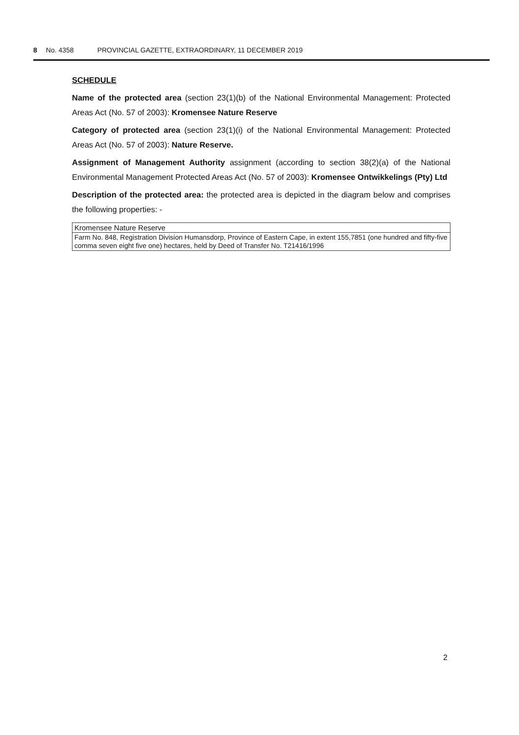8 No. 4358 PROVINCIAL GAZETTE, EXTRAORDINARY, 11 DECEMBER 2019
SCHEDULE
Name of the protected area (section 23(1)(b) of the National Environmental Management: Protected Areas Act (No. 57 of 2003): Kromensee Nature Reserve
Category of protected area (section 23(1)(i) of the National Environmental Management: Protected Areas Act (No. 57 of 2003): Nature Reserve.
Assignment of Management Authority assignment (according to section 38(2)(a) of the National Environmental Management Protected Areas Act (No. 57 of 2003): Kromensee Ontwikkelings (Pty) Ltd
Description of the protected area: the protected area is depicted in the diagram below and comprises the following properties: -
| Kromensee Nature Reserve |
| Farm No. 848, Registration Division Humansdorp, Province of Eastern Cape, in extent 155,7851 (one hundred and fifty-five comma seven eight five one) hectares, held by Deed of Transfer No. T21416/1996 |
2